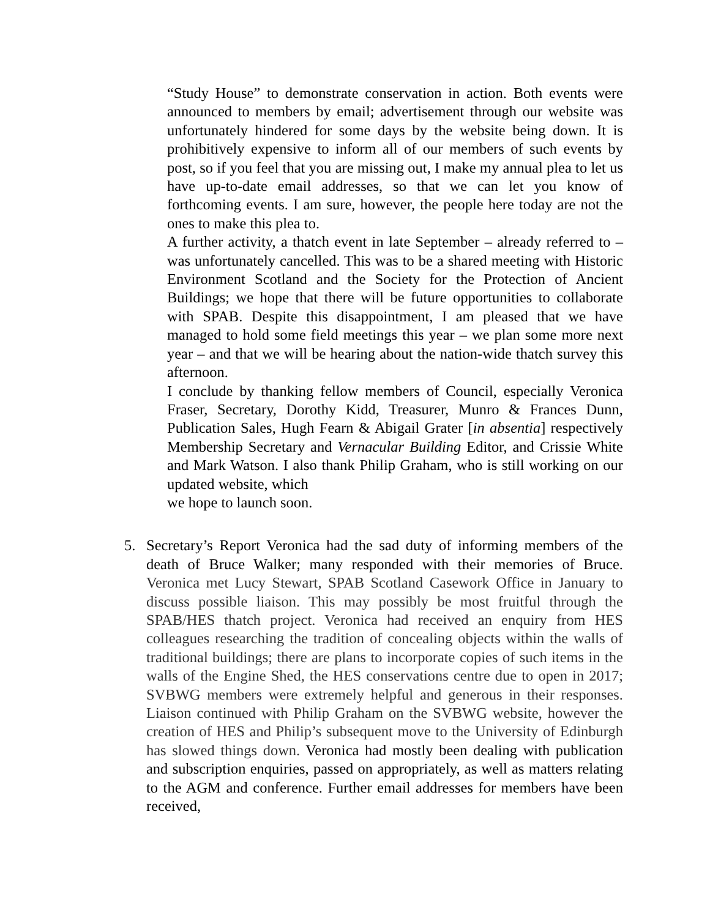“Study House” to demonstrate conservation in action. Both events were announced to members by email; advertisement through our website was unfortunately hindered for some days by the website being down. It is prohibitively expensive to inform all of our members of such events by post, so if you feel that you are missing out, I make my annual plea to let us have up-to-date email addresses, so that we can let you know of forthcoming events. I am sure, however, the people here today are not the ones to make this plea to.
A further activity, a thatch event in late September – already referred to – was unfortunately cancelled. This was to be a shared meeting with Historic Environment Scotland and the Society for the Protection of Ancient Buildings; we hope that there will be future opportunities to collaborate with SPAB. Despite this disappointment, I am pleased that we have managed to hold some field meetings this year – we plan some more next year – and that we will be hearing about the nation-wide thatch survey this afternoon.
I conclude by thanking fellow members of Council, especially Veronica Fraser, Secretary, Dorothy Kidd, Treasurer, Munro & Frances Dunn, Publication Sales, Hugh Fearn & Abigail Grater [in absentia] respectively Membership Secretary and Vernacular Building Editor, and Crissie White and Mark Watson. I also thank Philip Graham, who is still working on our updated website, which
we hope to launch soon.
5. Secretary’s Report Veronica had the sad duty of informing members of the death of Bruce Walker; many responded with their memories of Bruce. Veronica met Lucy Stewart, SPAB Scotland Casework Office in January to discuss possible liaison. This may possibly be most fruitful through the SPAB/HES thatch project. Veronica had received an enquiry from HES colleagues researching the tradition of concealing objects within the walls of traditional buildings; there are plans to incorporate copies of such items in the walls of the Engine Shed, the HES conservations centre due to open in 2017; SVBWG members were extremely helpful and generous in their responses. Liaison continued with Philip Graham on the SVBWG website, however the creation of HES and Philip’s subsequent move to the University of Edinburgh has slowed things down. Veronica had mostly been dealing with publication and subscription enquiries, passed on appropriately, as well as matters relating to the AGM and conference. Further email addresses for members have been received,